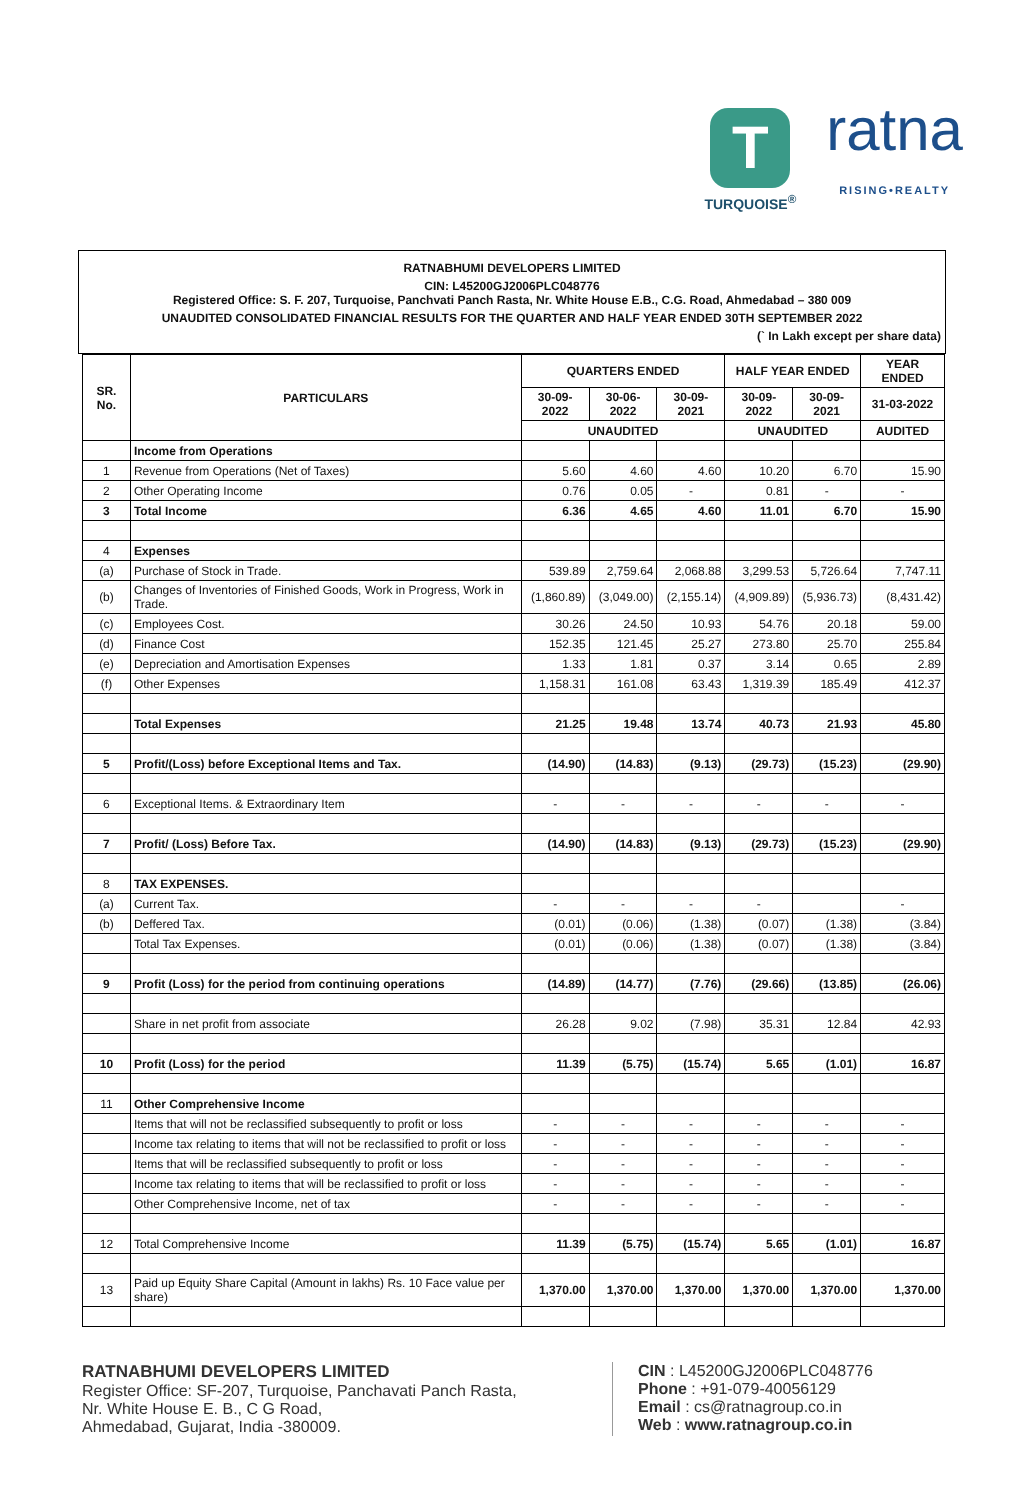T
TURQUOISE<sup>®</sup>
ratna
RISING•REALTY
RATNABHUMI DEVELOPERS LIMITED
CIN: L45200GJ2006PLC048776
Registered Office: S. F. 207, Turquoise, Panchvati Panch Rasta, Nr. White House E.B., C.G. Road, Ahmedabad – 380 009
UNAUDITED CONSOLIDATED FINANCIAL RESULTS FOR THE QUARTER AND HALF YEAR ENDED 30TH SEPTEMBER 2022
(` In Lakh except per share data)
| SR. No. | PARTICULARS | QUARTERS ENDED | | | HALF YEAR ENDED | | YEAR ENDED |
| --- | --- | --- | --- | --- | --- | --- | --- |
| | | 30-09-2022 | 30-06-2022 | 30-09-2021 | 30-09-2022 | 30-09-2021 | 31-03-2022 |
| | | UNAUDITED | | | UNAUDITED | | AUDITED |
| | Income from Operations | | | | | | |
| 1 | Revenue from Operations (Net of Taxes) | 5.60 | 4.60 | 4.60 | 10.20 | 6.70 | 15.90 |
| 2 | Other Operating Income | 0.76 | 0.05 | - | 0.81 | - | - |
| 3 | Total Income | 6.36 | 4.65 | 4.60 | 11.01 | 6.70 | 15.90 |
| 4 | Expenses | | | | | | |
| (a) | Purchase of Stock in Trade. | 539.89 | 2,759.64 | 2,068.88 | 3,299.53 | 5,726.64 | 7,747.11 |
| (b) | Changes of Inventories of Finished Goods, Work in Progress, Work in Trade. | (1,860.89) | (3,049.00) | (2,155.14) | (4,909.89) | (5,936.73) | (8,431.42) |
| (c) | Employees Cost. | 30.26 | 24.50 | 10.93 | 54.76 | 20.18 | 59.00 |
| (d) | Finance Cost | 152.35 | 121.45 | 25.27 | 273.80 | 25.70 | 255.84 |
| (e) | Depreciation and Amortisation Expenses | 1.33 | 1.81 | 0.37 | 3.14 | 0.65 | 2.89 |
| (f) | Other Expenses | 1,158.31 | 161.08 | 63.43 | 1,319.39 | 185.49 | 412.37 |
| | Total Expenses | 21.25 | 19.48 | 13.74 | 40.73 | 21.93 | 45.80 |
| 5 | Profit/(Loss) before Exceptional Items and Tax. | (14.90) | (14.83) | (9.13) | (29.73) | (15.23) | (29.90) |
| 6 | Exceptional Items. & Extraordinary Item | - | - | - | - | - | - |
| 7 | Profit/ (Loss) Before Tax. | (14.90) | (14.83) | (9.13) | (29.73) | (15.23) | (29.90) |
| 8 | TAX EXPENSES. | | | | | | |
| (a) | Current Tax. | - | - | - | - | | - |
| (b) | Deffered Tax. | (0.01) | (0.06) | (1.38) | (0.07) | (1.38) | (3.84) |
| | Total Tax Expenses. | (0.01) | (0.06) | (1.38) | (0.07) | (1.38) | (3.84) |
| 9 | Profit (Loss) for the period from continuing operations | (14.89) | (14.77) | (7.76) | (29.66) | (13.85) | (26.06) |
| | Share in net profit from associate | 26.28 | 9.02 | (7.98) | 35.31 | 12.84 | 42.93 |
| 10 | Profit (Loss) for the period | 11.39 | (5.75) | (15.74) | 5.65 | (1.01) | 16.87 |
| 11 | Other Comprehensive Income | | | | | | |
| | Items that will not be reclassified subsequently to profit or loss | - | - | - | - | - | - |
| | Income tax relating to items that will not be reclassified to profit or loss | - | - | - | - | - | - |
| | Items that will be reclassified subsequently to profit or loss | - | - | - | - | - | - |
| | Income tax relating to items that will be reclassified to profit or loss | - | - | - | - | - | - |
| | Other Comprehensive Income, net of tax | - | - | - | - | - | - |
| 12 | Total Comprehensive Income | 11.39 | (5.75) | (15.74) | 5.65 | (1.01) | 16.87 |
| 13 | Paid up Equity Share Capital (Amount in lakhs) Rs. 10 Face value per share) | 1,370.00 | 1,370.00 | 1,370.00 | 1,370.00 | 1,370.00 | 1,370.00 |
RATNABHUMI DEVELOPERS LIMITED
Register Office: SF-207, Turquoise, Panchavati Panch Rasta,
Nr. White House E. B., C G Road,
Ahmedabad, Gujarat, India -380009.
CIN : L45200GJ2006PLC048776
Phone : +91-079-40056129
Email : cs@ratnagroup.co.in
Web : www.ratnagroup.co.in